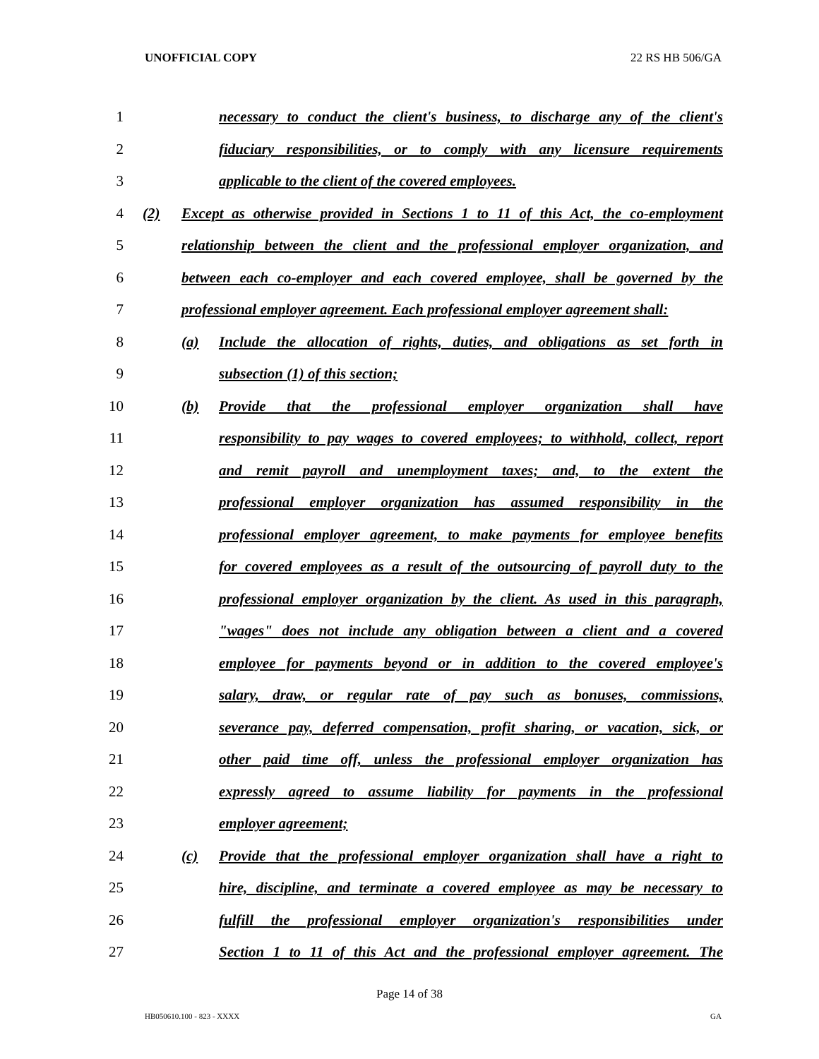UNOFFICIAL COPY 22 RS HB 506/GA
1 necessary to conduct the client's business, to discharge any of the client's
2 fiduciary responsibilities, or to comply with any licensure requirements
3 applicable to the client of the covered employees.
4 (2) Except as otherwise provided in Sections 1 to 11 of this Act, the co-employment
5 relationship between the client and the professional employer organization, and
6 between each co-employer and each covered employee, shall be governed by the
7 professional employer agreement. Each professional employer agreement shall:
8 (a) Include the allocation of rights, duties, and obligations as set forth in
9 subsection (1) of this section;
10 (b) Provide that the professional employer organization shall have
11 responsibility to pay wages to covered employees; to withhold, collect, report
12 and remit payroll and unemployment taxes; and, to the extent the
13 professional employer organization has assumed responsibility in the
14 professional employer agreement, to make payments for employee benefits
15 for covered employees as a result of the outsourcing of payroll duty to the
16 professional employer organization by the client. As used in this paragraph,
17 "wages" does not include any obligation between a client and a covered
18 employee for payments beyond or in addition to the covered employee's
19 salary, draw, or regular rate of pay such as bonuses, commissions,
20 severance pay, deferred compensation, profit sharing, or vacation, sick, or
21 other paid time off, unless the professional employer organization has
22 expressly agreed to assume liability for payments in the professional
23 employer agreement;
24 (c) Provide that the professional employer organization shall have a right to
25 hire, discipline, and terminate a covered employee as may be necessary to
26 fulfill the professional employer organization's responsibilities under
27 Section 1 to 11 of this Act and the professional employer agreement. The
Page 14 of 38
HB050610.100 - 823 - XXXX GA